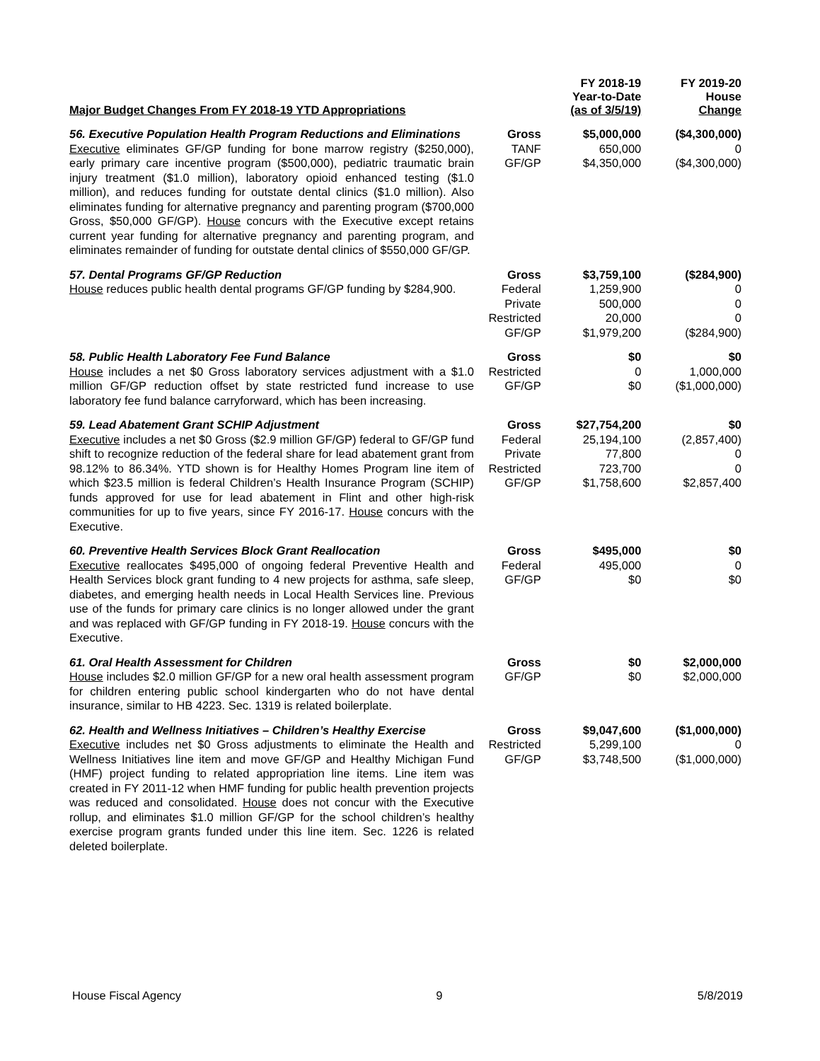| Major Budget Changes From FY 2018-19 YTD Appropriations | | FY 2018-19 Year-to-Date (as of 3/5/19) | FY 2019-20 House Change |
| --- | --- | --- | --- |
| 56. Executive Population Health Program Reductions and Eliminations Executive eliminates GF/GP funding for bone marrow registry ($250,000), early primary care incentive program ($500,000), pediatric traumatic brain injury treatment ($1.0 million), laboratory opioid enhanced testing ($1.0 million), and reduces funding for outstate dental clinics ($1.0 million). Also eliminates funding for alternative pregnancy and parenting program ($700,000 Gross, $50,000 GF/GP). House concurs with the Executive except retains current year funding for alternative pregnancy and parenting program, and eliminates remainder of funding for outstate dental clinics of $550,000 GF/GP. | Gross TANF GF/GP | $5,000,000 650,000 $4,350,000 | ($4,300,000) 0 ($4,300,000) |
| 57. Dental Programs GF/GP Reduction House reduces public health dental programs GF/GP funding by $284,900. | Gross Federal Private Restricted GF/GP | $3,759,100 1,259,900 500,000 20,000 $1,979,200 | ($284,900) 0 0 0 ($284,900) |
| 58. Public Health Laboratory Fee Fund Balance House includes a net $0 Gross laboratory services adjustment with a $1.0 million GF/GP reduction offset by state restricted fund increase to use laboratory fee fund balance carryforward, which has been increasing. | Gross Restricted GF/GP | $0 0 $0 | $0 1,000,000 ($1,000,000) |
| 59. Lead Abatement Grant SCHIP Adjustment Executive includes a net $0 Gross ($2.9 million GF/GP) federal to GF/GP fund shift to recognize reduction of the federal share for lead abatement grant from 98.12% to 86.34%. YTD shown is for Healthy Homes Program line item of which $23.5 million is federal Children’s Health Insurance Program (SCHIP) funds approved for use for lead abatement in Flint and other high-risk communities for up to five years, since FY 2016-17. House concurs with the Executive. | Gross Federal Private Restricted GF/GP | $27,754,200 25,194,100 77,800 723,700 $1,758,600 | $0 (2,857,400) 0 0 $2,857,400 |
| 60. Preventive Health Services Block Grant Reallocation Executive reallocates $495,000 of ongoing federal Preventive Health and Health Services block grant funding to 4 new projects for asthma, safe sleep, diabetes, and emerging health needs in Local Health Services line. Previous use of the funds for primary care clinics is no longer allowed under the grant and was replaced with GF/GP funding in FY 2018-19. House concurs with the Executive. | Gross Federal GF/GP | $495,000 495,000 $0 | $0 0 $0 |
| 61. Oral Health Assessment for Children House includes $2.0 million GF/GP for a new oral health assessment program for children entering public school kindergarten who do not have dental insurance, similar to HB 4223. Sec. 1319 is related boilerplate. | Gross GF/GP | $0 $0 | $2,000,000 $2,000,000 |
| 62. Health and Wellness Initiatives – Children’s Healthy Exercise Executive includes net $0 Gross adjustments to eliminate the Health and Wellness Initiatives line item and move GF/GP and Healthy Michigan Fund (HMF) project funding to related appropriation line items. Line item was created in FY 2011-12 when HMF funding for public health prevention projects was reduced and consolidated. House does not concur with the Executive rollup, and eliminates $1.0 million GF/GP for the school children’s healthy exercise program grants funded under this line item. Sec. 1226 is related deleted boilerplate. | Gross Restricted GF/GP | $9,047,600 5,299,100 $3,748,500 | ($1,000,000) 0 ($1,000,000) |
House Fiscal Agency 9 5/8/2019